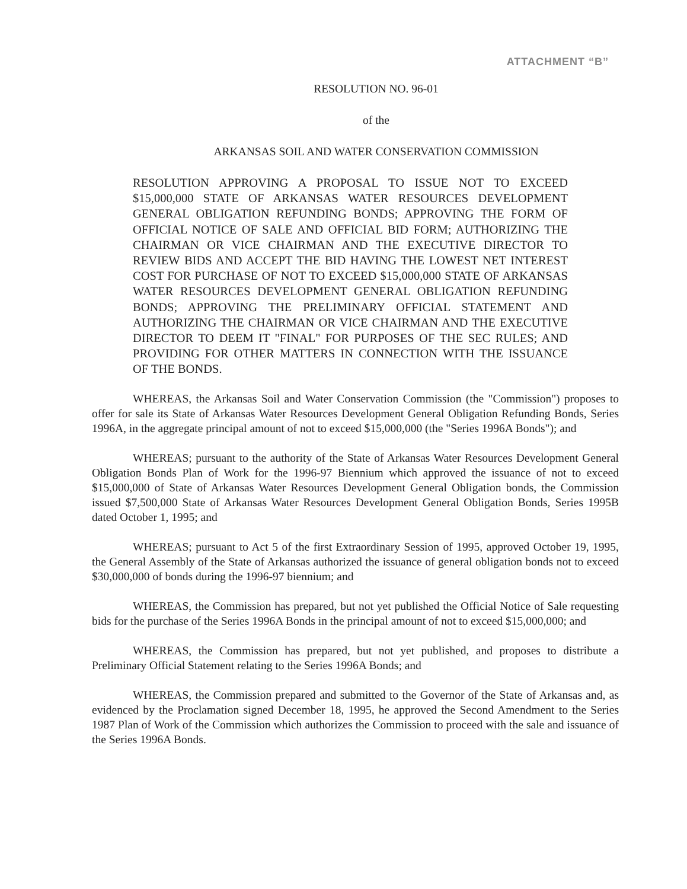ATTACHMENT “B”
RESOLUTION NO. 96-01
of the
ARKANSAS SOIL AND WATER CONSERVATION COMMISSION
RESOLUTION APPROVING A PROPOSAL TO ISSUE NOT TO EXCEED $15,000,000 STATE OF ARKANSAS WATER RESOURCES DEVELOPMENT GENERAL OBLIGATION REFUNDING BONDS; APPROVING THE FORM OF OFFICIAL NOTICE OF SALE AND OFFICIAL BID FORM; AUTHORIZING THE CHAIRMAN OR VICE CHAIRMAN AND THE EXECUTIVE DIRECTOR TO REVIEW BIDS AND ACCEPT THE BID HAVING THE LOWEST NET INTEREST COST FOR PURCHASE OF NOT TO EXCEED $15,000,000 STATE OF ARKANSAS WATER RESOURCES DEVELOPMENT GENERAL OBLIGATION REFUNDING BONDS; APPROVING THE PRELIMINARY OFFICIAL STATEMENT AND AUTHORIZING THE CHAIRMAN OR VICE CHAIRMAN AND THE EXECUTIVE DIRECTOR TO DEEM IT "FINAL" FOR PURPOSES OF THE SEC RULES; AND PROVIDING FOR OTHER MATTERS IN CONNECTION WITH THE ISSUANCE OF THE BONDS.
WHEREAS, the Arkansas Soil and Water Conservation Commission (the "Commission") proposes to offer for sale its State of Arkansas Water Resources Development General Obligation Refunding Bonds, Series 1996A, in the aggregate principal amount of not to exceed $15,000,000 (the "Series 1996A Bonds"); and
WHEREAS; pursuant to the authority of the State of Arkansas Water Resources Development General Obligation Bonds Plan of Work for the 1996-97 Biennium which approved the issuance of not to exceed $15,000,000 of State of Arkansas Water Resources Development General Obligation bonds, the Commission issued $7,500,000 State of Arkansas Water Resources Development General Obligation Bonds, Series 1995B dated October 1, 1995; and
WHEREAS; pursuant to Act 5 of the first Extraordinary Session of 1995, approved October 19, 1995, the General Assembly of the State of Arkansas authorized the issuance of general obligation bonds not to exceed $30,000,000 of bonds during the 1996-97 biennium; and
WHEREAS, the Commission has prepared, but not yet published the Official Notice of Sale requesting bids for the purchase of the Series 1996A Bonds in the principal amount of not to exceed $15,000,000; and
WHEREAS, the Commission has prepared, but not yet published, and proposes to distribute a Preliminary Official Statement relating to the Series 1996A Bonds; and
WHEREAS, the Commission prepared and submitted to the Governor of the State of Arkansas and, as evidenced by the Proclamation signed December 18, 1995, he approved the Second Amendment to the Series 1987 Plan of Work of the Commission which authorizes the Commission to proceed with the sale and issuance of the Series 1996A Bonds.